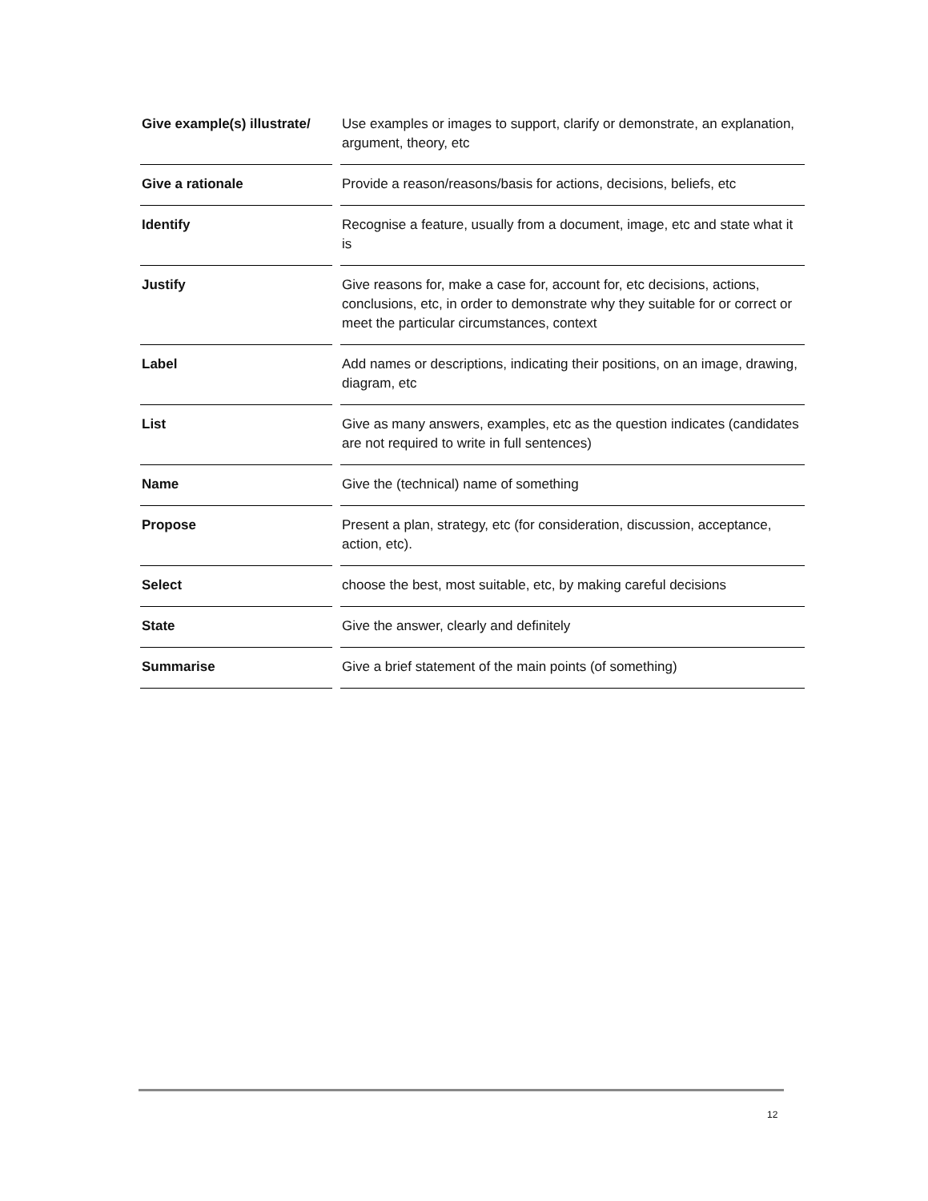| Give example(s) illustrate/ | | Use examples or images to support, clarify or demonstrate, an explanation, argument, theory, etc |
| Give a rationale | | Provide a reason/reasons/basis for actions, decisions, beliefs, etc |
| Identify | | Recognise a feature, usually from a document, image, etc and state what it is |
| Justify | | Give reasons for, make a case for, account for, etc decisions, actions, conclusions, etc, in order to demonstrate why they suitable for or correct or meet the particular circumstances, context |
| Label | | Add names or descriptions, indicating their positions, on an image, drawing, diagram, etc |
| List | | Give as many answers, examples, etc as the question indicates (candidates are not required to write in full sentences) |
| Name | | Give the (technical) name of something |
| Propose | | Present a plan, strategy, etc (for consideration, discussion, acceptance, action, etc). |
| Select | | choose the best, most suitable, etc, by making careful decisions |
| State | | Give the answer, clearly and definitely |
| Summarise | | Give a brief statement of the main points (of something) |
12